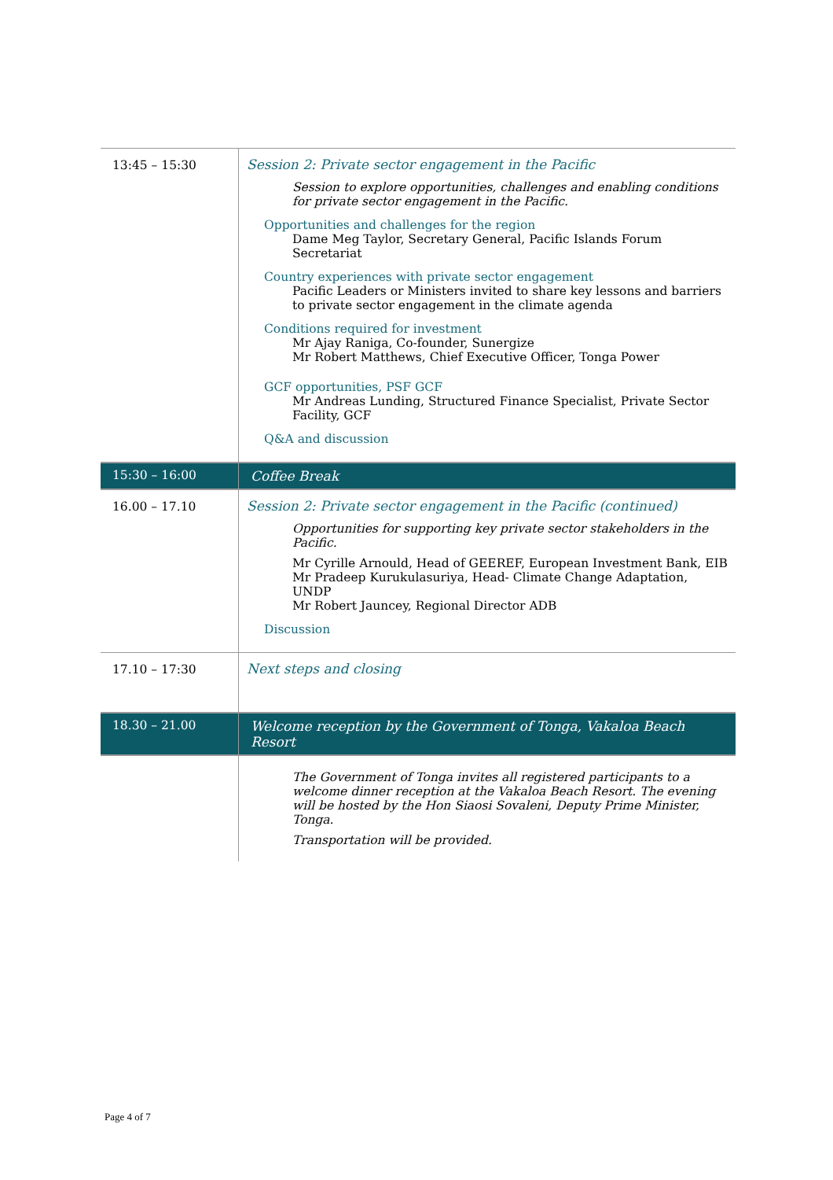| 13:45 – 15:30 | Session 2: Private sector engagement in the Pacific Session to explore opportunities, challenges and enabling conditions for private sector engagement in the Pacific. Opportunities and challenges for the region Dame Meg Taylor, Secretary General, Pacific Islands Forum Secretariat Country experiences with private sector engagement Pacific Leaders or Ministers invited to share key lessons and barriers to private sector engagement in the climate agenda Conditions required for investment Mr Ajay Raniga, Co-founder, Sunergize Mr Robert Matthews, Chief Executive Officer, Tonga Power GCF opportunities, PSF GCF Mr Andreas Lunding, Structured Finance Specialist, Private Sector Facility, GCF Q&A and discussion |
| 15:30 – 16:00 | Coffee Break |
| 16.00 – 17.10 | Session 2: Private sector engagement in the Pacific (continued) Opportunities for supporting key private sector stakeholders in the Pacific. Mr Cyrille Arnould, Head of GEEREF, European Investment Bank, EIB Mr Pradeep Kurukulasuriya, Head- Climate Change Adaptation, UNDP Mr Robert Jauncey, Regional Director ADB Discussion |
| 17.10 – 17:30 | Next steps and closing |
| 18.30 – 21.00 | Welcome reception by the Government of Tonga, Vakaloa Beach Resort |
| | The Government of Tonga invites all registered participants to a welcome dinner reception at the Vakaloa Beach Resort. The evening will be hosted by the Hon Siaosi Sovaleni, Deputy Prime Minister, Tonga. Transportation will be provided. |
Page 4 of 7